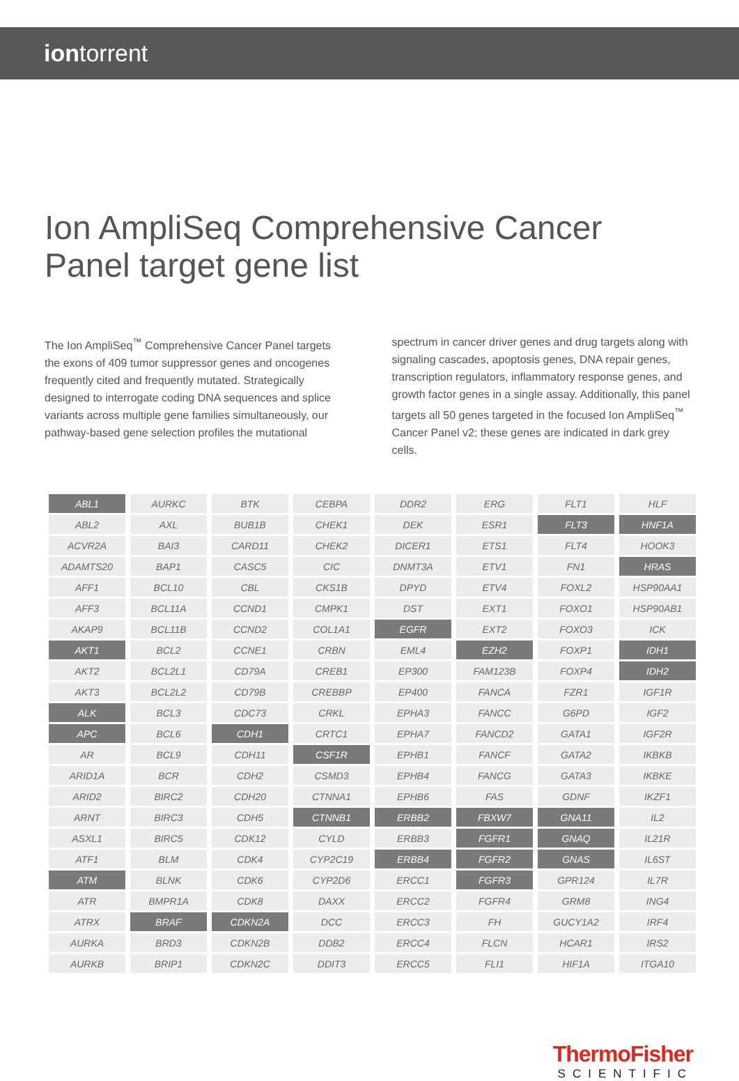iontorrent
Ion AmpliSeq Comprehensive Cancer Panel target gene list
The Ion AmpliSeq<sup>™</sup> Comprehensive Cancer Panel targets the exons of 409 tumor suppressor genes and oncogenes frequently cited and frequently mutated. Strategically designed to interrogate coding DNA sequences and splice variants across multiple gene families simultaneously, our pathway-based gene selection profiles the mutational
spectrum in cancer driver genes and drug targets along with signaling cascades, apoptosis genes, DNA repair genes, transcription regulators, inflammatory response genes, and growth factor genes in a single assay. Additionally, this panel targets all 50 genes targeted in the focused Ion AmpliSeq<sup>™</sup> Cancer Panel v2; these genes are indicated in dark grey cells.
| ABL1 | AURKC | BTK | CEBPA | DDR2 | ERG | FLT1 | HLF |
| ABL2 | AXL | BUB1B | CHEK1 | DEK | ESR1 | FLT3 | HNF1A |
| ACVR2A | BAI3 | CARD11 | CHEK2 | DICER1 | ETS1 | FLT4 | HOOK3 |
| ADAMTS20 | BAP1 | CASC5 | CIC | DNMT3A | ETV1 | FN1 | HRAS |
| AFF1 | BCL10 | CBL | CKS1B | DPYD | ETV4 | FOXL2 | HSP90AA1 |
| AFF3 | BCL11A | CCND1 | CMPK1 | DST | EXT1 | FOXO1 | HSP90AB1 |
| AKAP9 | BCL11B | CCND2 | COL1A1 | EGFR | EXT2 | FOXO3 | ICK |
| AKT1 | BCL2 | CCNE1 | CRBN | EML4 | EZH2 | FOXP1 | IDH1 |
| AKT2 | BCL2L1 | CD79A | CREB1 | EP300 | FAM123B | FOXP4 | IDH2 |
| AKT3 | BCL2L2 | CD79B | CREBBP | EP400 | FANCA | FZR1 | IGF1R |
| ALK | BCL3 | CDC73 | CRKL | EPHA3 | FANCC | G6PD | IGF2 |
| APC | BCL6 | CDH1 | CRTC1 | EPHA7 | FANCD2 | GATA1 | IGF2R |
| AR | BCL9 | CDH11 | CSF1R | EPHB1 | FANCF | GATA2 | IKBKB |
| ARID1A | BCR | CDH2 | CSMD3 | EPHB4 | FANCG | GATA3 | IKBKE |
| ARID2 | BIRC2 | CDH20 | CTNNA1 | EPHB6 | FAS | GDNF | IKZF1 |
| ARNT | BIRC3 | CDH5 | CTNNB1 | ERBB2 | FBXW7 | GNA11 | IL2 |
| ASXL1 | BIRC5 | CDK12 | CYLD | ERBB3 | FGFR1 | GNAQ | IL21R |
| ATF1 | BLM | CDK4 | CYP2C19 | ERBB4 | FGFR2 | GNAS | IL6ST |
| ATM | BLNK | CDK6 | CYP2D6 | ERCC1 | FGFR3 | GPR124 | IL7R |
| ATR | BMPR1A | CDK8 | DAXX | ERCC2 | FGFR4 | GRM8 | ING4 |
| ATRX | BRAF | CDKN2A | DCC | ERCC3 | FH | GUCY1A2 | IRF4 |
| AURKA | BRD3 | CDKN2B | DDB2 | ERCC4 | FLCN | HCAR1 | IRS2 |
| AURKB | BRIP1 | CDKN2C | DDIT3 | ERCC5 | FLI1 | HIF1A | ITGA10 |
ThermoFisher
SCIENTIFIC